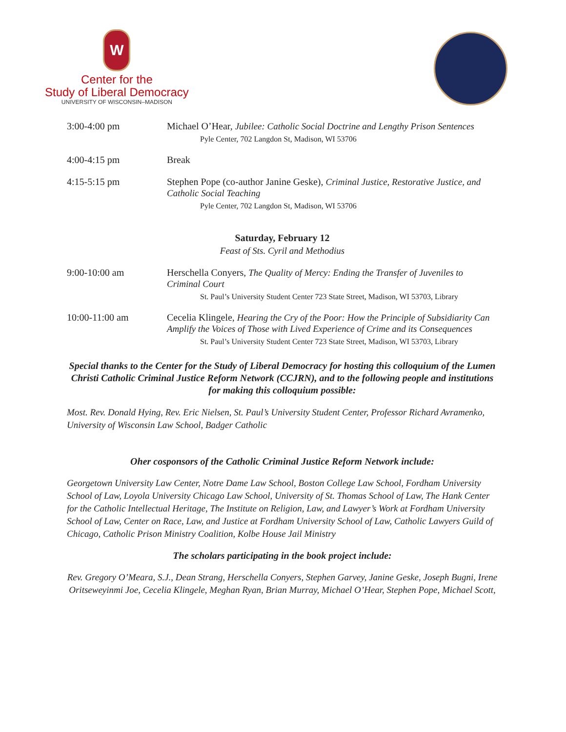W
Center for the
Study of Liberal Democracy
UNIVERSITY OF WISCONSIN–MADISON
3:00-4:00 pm Michael O’Hear, Jubilee: Catholic Social Doctrine and Lengthy Prison Sentences
Pyle Center, 702 Langdon St, Madison, WI 53706
4:00-4:15 pm Break
4:15-5:15 pm Stephen Pope (co-author Janine Geske), Criminal Justice, Restorative Justice, and Catholic Social Teaching
Pyle Center, 702 Langdon St, Madison, WI 53706
Saturday, February 12
Feast of Sts. Cyril and Methodius
9:00-10:00 am Herschella Conyers, The Quality of Mercy: Ending the Transfer of Juveniles to Criminal Court
St. Paul’s University Student Center 723 State Street, Madison, WI 53703, Library
10:00-11:00 am Cecelia Klingele, Hearing the Cry of the Poor: How the Principle of Subsidiarity Can Amplify the Voices of Those with Lived Experience of Crime and its Consequences
St. Paul’s University Student Center 723 State Street, Madison, WI 53703, Library
Special thanks to the Center for the Study of Liberal Democracy for hosting this colloquium of the Lumen Christi Catholic Criminal Justice Reform Network (CCJRN), and to the following people and institutions for making this colloquium possible:
Most. Rev. Donald Hying, Rev. Eric Nielsen, St. Paul’s University Student Center, Professor Richard Avramenko, University of Wisconsin Law School, Badger Catholic
Oher cosponsors of the Catholic Criminal Justice Reform Network include:
Georgetown University Law Center, Notre Dame Law School, Boston College Law School, Fordham University School of Law, Loyola University Chicago Law School, University of St. Thomas School of Law, The Hank Center for the Catholic Intellectual Heritage, The Institute on Religion, Law, and Lawyer’s Work at Fordham University School of Law, Center on Race, Law, and Justice at Fordham University School of Law, Catholic Lawyers Guild of Chicago, Catholic Prison Ministry Coalition, Kolbe House Jail Ministry
The scholars participating in the book project include:
Rev. Gregory O’Meara, S.J., Dean Strang, Herschella Conyers, Stephen Garvey, Janine Geske, Joseph Bugni, Irene Oritseweyinmi Joe, Cecelia Klingele, Meghan Ryan, Brian Murray, Michael O’Hear, Stephen Pope, Michael Scott,